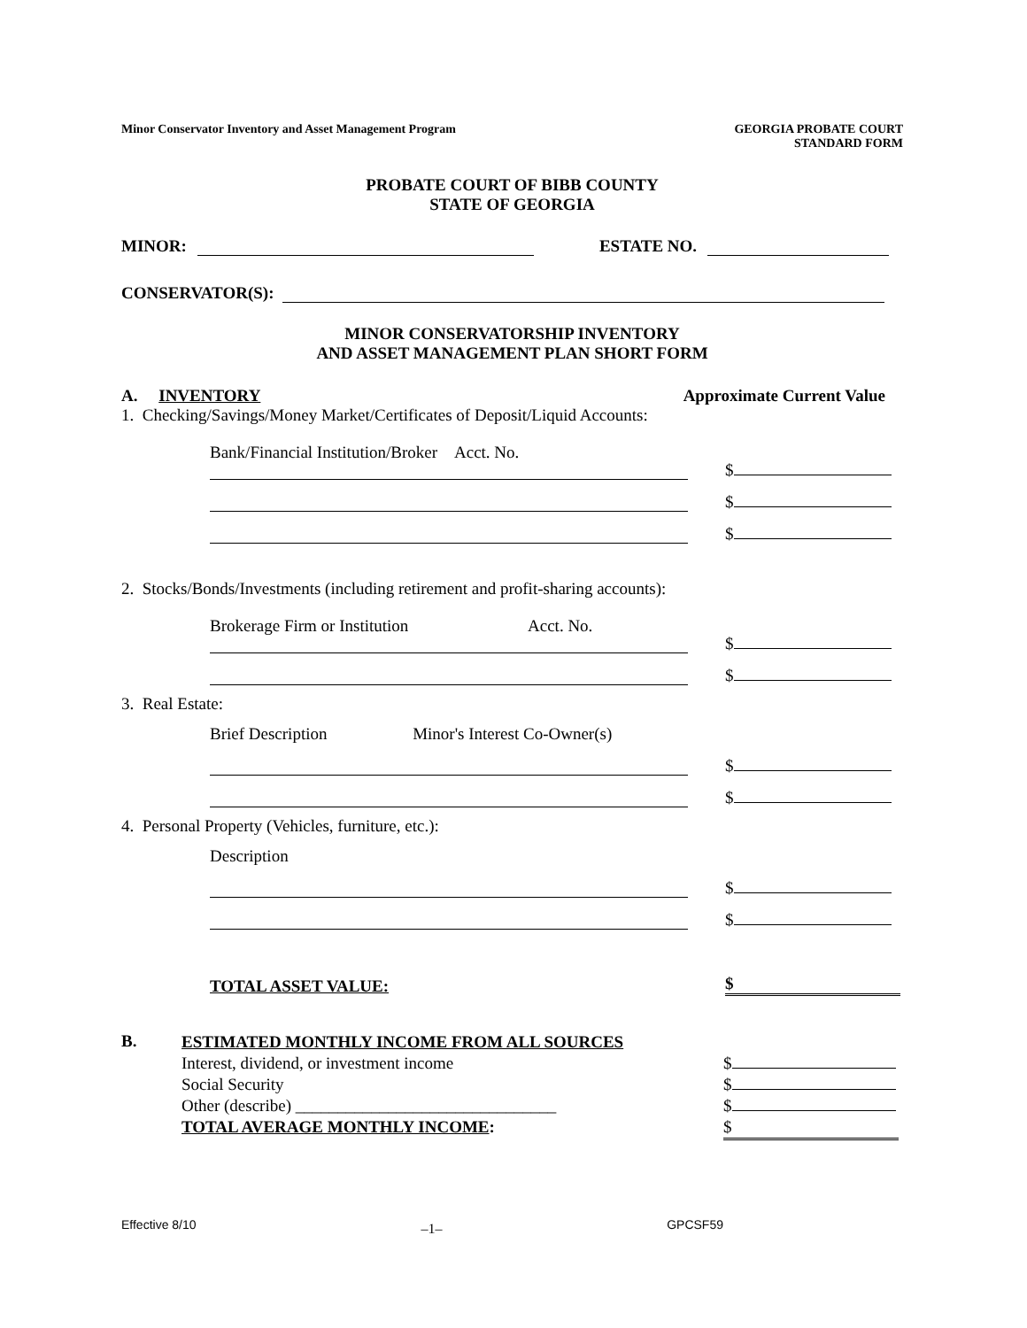Minor Conservator Inventory and Asset Management Program
GEORGIA PROBATE COURT
STANDARD FORM
PROBATE COURT OF BIBB COUNTY
STATE OF GEORGIA
MINOR: ESTATE NO.
CONSERVATOR(S):
MINOR CONSERVATORSHIP INVENTORY
AND ASSET MANAGEMENT PLAN SHORT FORM
A. INVENTORY Approximate Current Value
1. Checking/Savings/Money Market/Certificates of Deposit/Liquid Accounts:
Bank/Financial Institution/Broker Acct. No.
$
$
$
2. Stocks/Bonds/Investments (including retirement and profit-sharing accounts):
Brokerage Firm or Institution Acct. No.
$
$
3. Real Estate:
Brief Description Minor's Interest Co-Owner(s)
$
$
4. Personal Property (Vehicles, furniture, etc.):
Description
$
$
TOTAL ASSET VALUE: $
B.
ESTIMATED MONTHLY INCOME FROM ALL SOURCES
Interest, dividend, or investment income
Social Security
Other (describe) _______________________________
TOTAL AVERAGE MONTHLY INCOME:
$
$
$
$
Effective 8/10 –1– GPCSF59